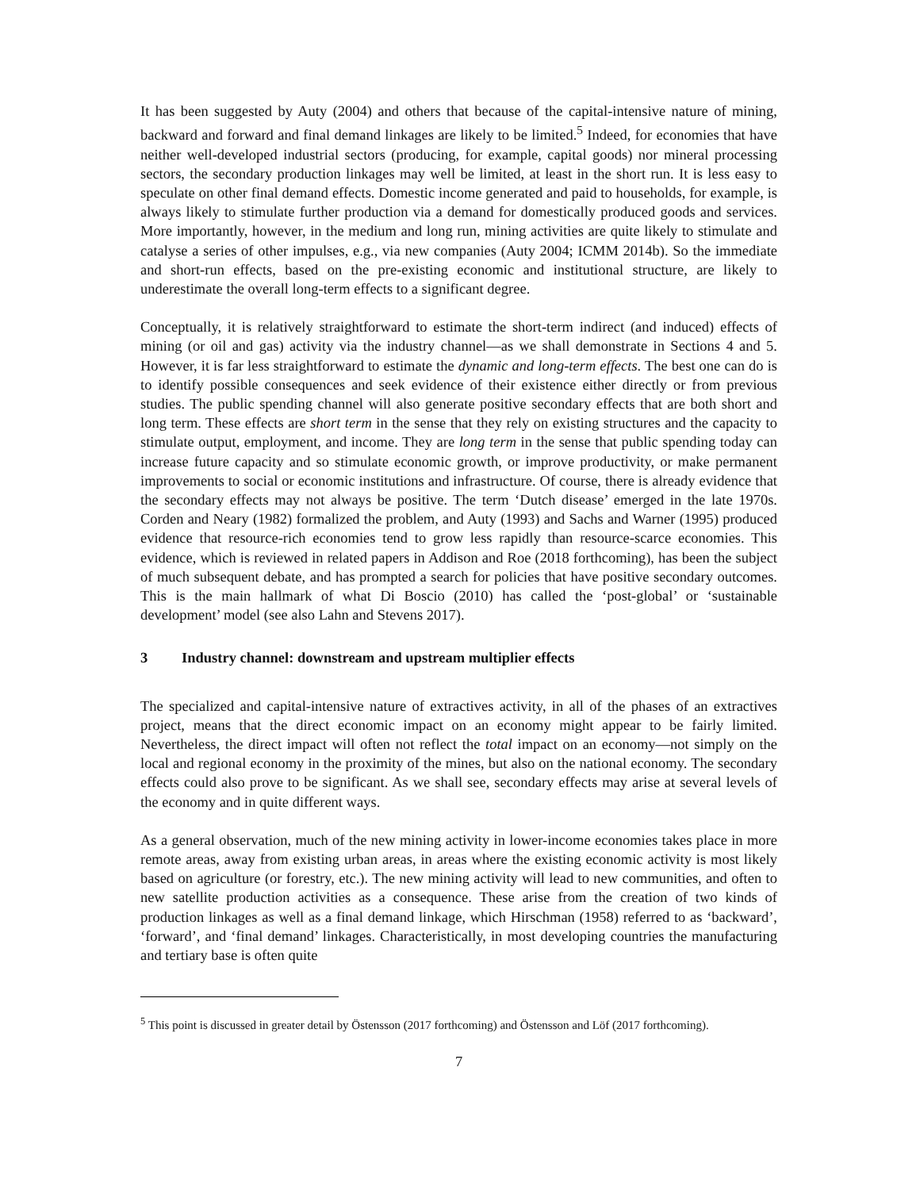It has been suggested by Auty (2004) and others that because of the capital-intensive nature of mining, backward and forward and final demand linkages are likely to be limited.<sup>5</sup> Indeed, for economies that have neither well-developed industrial sectors (producing, for example, capital goods) nor mineral processing sectors, the secondary production linkages may well be limited, at least in the short run. It is less easy to speculate on other final demand effects. Domestic income generated and paid to households, for example, is always likely to stimulate further production via a demand for domestically produced goods and services. More importantly, however, in the medium and long run, mining activities are quite likely to stimulate and catalyse a series of other impulses, e.g., via new companies (Auty 2004; ICMM 2014b). So the immediate and short-run effects, based on the pre-existing economic and institutional structure, are likely to underestimate the overall long-term effects to a significant degree.
Conceptually, it is relatively straightforward to estimate the short-term indirect (and induced) effects of mining (or oil and gas) activity via the industry channel—as we shall demonstrate in Sections 4 and 5. However, it is far less straightforward to estimate the dynamic and long-term effects. The best one can do is to identify possible consequences and seek evidence of their existence either directly or from previous studies. The public spending channel will also generate positive secondary effects that are both short and long term. These effects are short term in the sense that they rely on existing structures and the capacity to stimulate output, employment, and income. They are long term in the sense that public spending today can increase future capacity and so stimulate economic growth, or improve productivity, or make permanent improvements to social or economic institutions and infrastructure. Of course, there is already evidence that the secondary effects may not always be positive. The term ‘Dutch disease’ emerged in the late 1970s. Corden and Neary (1982) formalized the problem, and Auty (1993) and Sachs and Warner (1995) produced evidence that resource-rich economies tend to grow less rapidly than resource-scarce economies. This evidence, which is reviewed in related papers in Addison and Roe (2018 forthcoming), has been the subject of much subsequent debate, and has prompted a search for policies that have positive secondary outcomes. This is the main hallmark of what Di Boscio (2010) has called the ‘post-global’ or ‘sustainable development’ model (see also Lahn and Stevens 2017).
3 Industry channel: downstream and upstream multiplier effects
The specialized and capital-intensive nature of extractives activity, in all of the phases of an extractives project, means that the direct economic impact on an economy might appear to be fairly limited. Nevertheless, the direct impact will often not reflect the total impact on an economy—not simply on the local and regional economy in the proximity of the mines, but also on the national economy. The secondary effects could also prove to be significant. As we shall see, secondary effects may arise at several levels of the economy and in quite different ways.
As a general observation, much of the new mining activity in lower-income economies takes place in more remote areas, away from existing urban areas, in areas where the existing economic activity is most likely based on agriculture (or forestry, etc.). The new mining activity will lead to new communities, and often to new satellite production activities as a consequence. These arise from the creation of two kinds of production linkages as well as a final demand linkage, which Hirschman (1958) referred to as ‘backward’, ‘forward’, and ‘final demand’ linkages. Characteristically, in most developing countries the manufacturing and tertiary base is often quite
<sup>5</sup> This point is discussed in greater detail by Östensson (2017 forthcoming) and Östensson and Löf (2017 forthcoming).
7